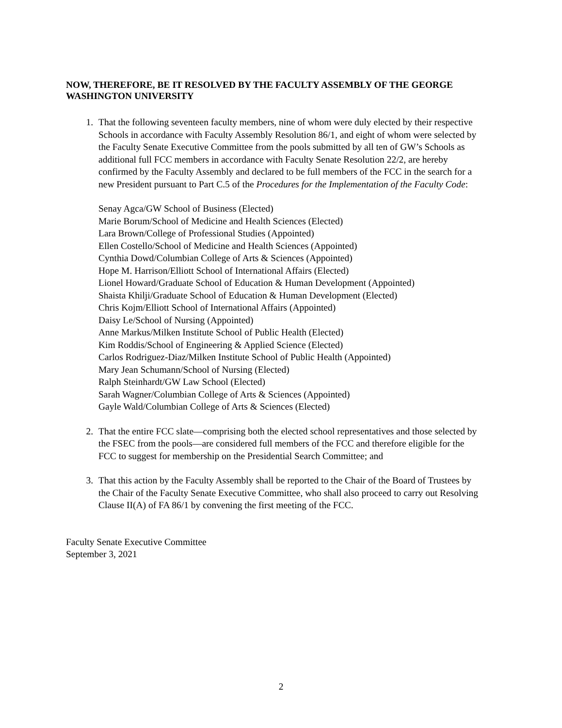NOW, THEREFORE, BE IT RESOLVED BY THE FACULTY ASSEMBLY OF THE GEORGE WASHINGTON UNIVERSITY
1. That the following seventeen faculty members, nine of whom were duly elected by their respective Schools in accordance with Faculty Assembly Resolution 86/1, and eight of whom were selected by the Faculty Senate Executive Committee from the pools submitted by all ten of GW’s Schools as additional full FCC members in accordance with Faculty Senate Resolution 22/2, are hereby confirmed by the Faculty Assembly and declared to be full members of the FCC in the search for a new President pursuant to Part C.5 of the Procedures for the Implementation of the Faculty Code:
Senay Agca/GW School of Business (Elected)
Marie Borum/School of Medicine and Health Sciences (Elected)
Lara Brown/College of Professional Studies (Appointed)
Ellen Costello/School of Medicine and Health Sciences (Appointed)
Cynthia Dowd/Columbian College of Arts & Sciences (Appointed)
Hope M. Harrison/Elliott School of International Affairs (Elected)
Lionel Howard/Graduate School of Education & Human Development (Appointed)
Shaista Khilji/Graduate School of Education & Human Development (Elected)
Chris Kojm/Elliott School of International Affairs (Appointed)
Daisy Le/School of Nursing (Appointed)
Anne Markus/Milken Institute School of Public Health (Elected)
Kim Roddis/School of Engineering & Applied Science (Elected)
Carlos Rodriguez-Diaz/Milken Institute School of Public Health (Appointed)
Mary Jean Schumann/School of Nursing (Elected)
Ralph Steinhardt/GW Law School (Elected)
Sarah Wagner/Columbian College of Arts & Sciences (Appointed)
Gayle Wald/Columbian College of Arts & Sciences (Elected)
2. That the entire FCC slate—comprising both the elected school representatives and those selected by the FSEC from the pools—are considered full members of the FCC and therefore eligible for the FCC to suggest for membership on the Presidential Search Committee; and
3. That this action by the Faculty Assembly shall be reported to the Chair of the Board of Trustees by the Chair of the Faculty Senate Executive Committee, who shall also proceed to carry out Resolving Clause II(A) of FA 86/1 by convening the first meeting of the FCC.
Faculty Senate Executive Committee
September 3, 2021
2